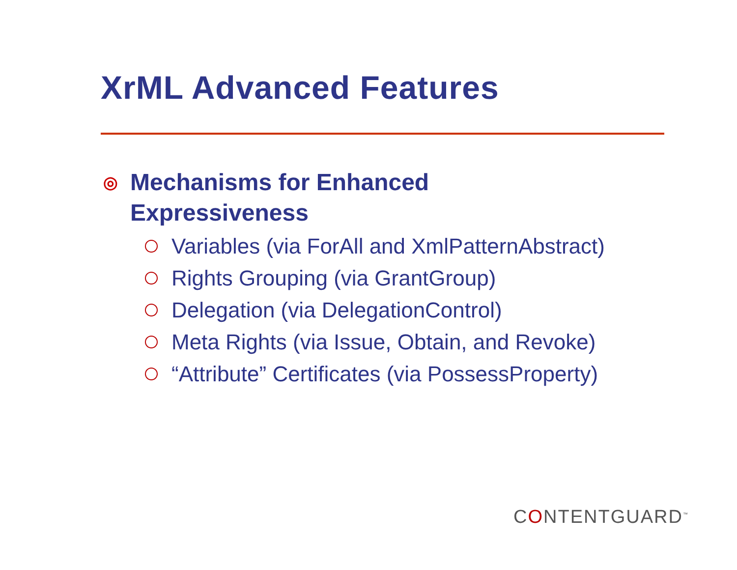XrML Advanced Features
◎ Mechanisms for Enhanced
Expressiveness
Variables (via ForAll and XmlPatternAbstract)
Rights Grouping (via GrantGroup)
Delegation (via DelegationControl)
Meta Rights (via Issue, Obtain, and Revoke)
“Attribute” Certificates (via PossessProperty)
CONTENTGUARD<sup>™</sup>